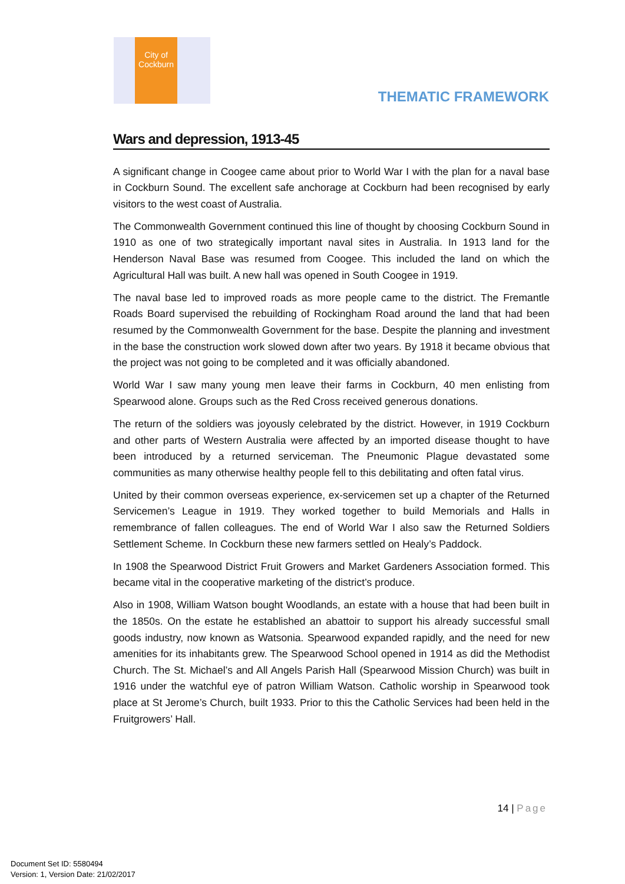City of
Cockburn
THEMATIC FRAMEWORK
Wars and depression, 1913-45
A significant change in Coogee came about prior to World War I with the plan for a naval base in Cockburn Sound. The excellent safe anchorage at Cockburn had been recognised by early visitors to the west coast of Australia.
The Commonwealth Government continued this line of thought by choosing Cockburn Sound in 1910 as one of two strategically important naval sites in Australia. In 1913 land for the Henderson Naval Base was resumed from Coogee. This included the land on which the Agricultural Hall was built. A new hall was opened in South Coogee in 1919.
The naval base led to improved roads as more people came to the district. The Fremantle Roads Board supervised the rebuilding of Rockingham Road around the land that had been resumed by the Commonwealth Government for the base. Despite the planning and investment in the base the construction work slowed down after two years. By 1918 it became obvious that the project was not going to be completed and it was officially abandoned.
World War I saw many young men leave their farms in Cockburn, 40 men enlisting from Spearwood alone. Groups such as the Red Cross received generous donations.
The return of the soldiers was joyously celebrated by the district. However, in 1919 Cockburn and other parts of Western Australia were affected by an imported disease thought to have been introduced by a returned serviceman. The Pneumonic Plague devastated some communities as many otherwise healthy people fell to this debilitating and often fatal virus.
United by their common overseas experience, ex-servicemen set up a chapter of the Returned Servicemen’s League in 1919. They worked together to build Memorials and Halls in remembrance of fallen colleagues. The end of World War I also saw the Returned Soldiers Settlement Scheme. In Cockburn these new farmers settled on Healy’s Paddock.
In 1908 the Spearwood District Fruit Growers and Market Gardeners Association formed. This became vital in the cooperative marketing of the district’s produce.
Also in 1908, William Watson bought Woodlands, an estate with a house that had been built in the 1850s. On the estate he established an abattoir to support his already successful small goods industry, now known as Watsonia. Spearwood expanded rapidly, and the need for new amenities for its inhabitants grew. The Spearwood School opened in 1914 as did the Methodist Church. The St. Michael’s and All Angels Parish Hall (Spearwood Mission Church) was built in 1916 under the watchful eye of patron William Watson. Catholic worship in Spearwood took place at St Jerome’s Church, built 1933. Prior to this the Catholic Services had been held in the Fruitgrowers’ Hall.
14 | Page
Document Set ID: 5580494
Version: 1, Version Date: 21/02/2017